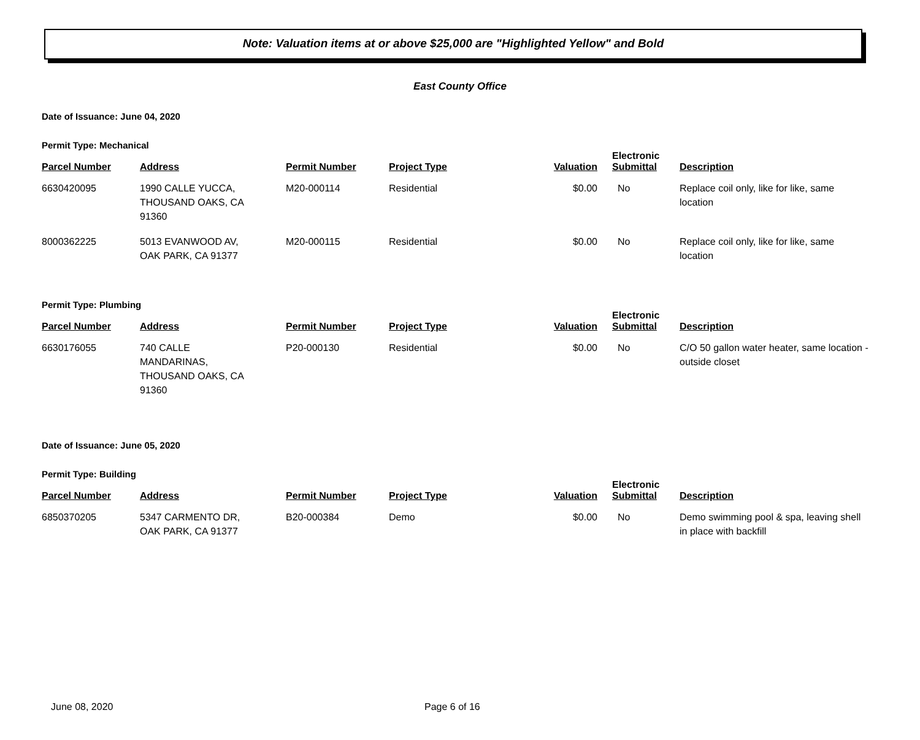Note: Valuation items at or above $25,000 are "Highlighted Yellow" and Bold
East County Office
Date of Issuance: June 04, 2020
Permit Type: Mechanical
| Parcel Number | Address | Permit Number | Project Type | Valuation | Electronic Submittal | Description |
| --- | --- | --- | --- | --- | --- | --- |
| 6630420095 | 1990 CALLE YUCCA, THOUSAND OAKS, CA 91360 | M20-000114 | Residential | $0.00 | No | Replace coil only, like for like, same location |
| 8000362225 | 5013 EVANWOOD AV, OAK PARK, CA 91377 | M20-000115 | Residential | $0.00 | No | Replace coil only, like for like, same location |
Permit Type: Plumbing
| Parcel Number | Address | Permit Number | Project Type | Valuation | Electronic Submittal | Description |
| --- | --- | --- | --- | --- | --- | --- |
| 6630176055 | 740 CALLE MANDARINAS, THOUSAND OAKS, CA 91360 | P20-000130 | Residential | $0.00 | No | C/O 50 gallon water heater, same location - outside closet |
Date of Issuance: June 05, 2020
Permit Type: Building
| Parcel Number | Address | Permit Number | Project Type | Valuation | Electronic Submittal | Description |
| --- | --- | --- | --- | --- | --- | --- |
| 6850370205 | 5347 CARMENTO DR, OAK PARK, CA 91377 | B20-000384 | Demo | $0.00 | No | Demo swimming pool & spa, leaving shell in place with backfill |
June 08, 2020 Page 6 of 16